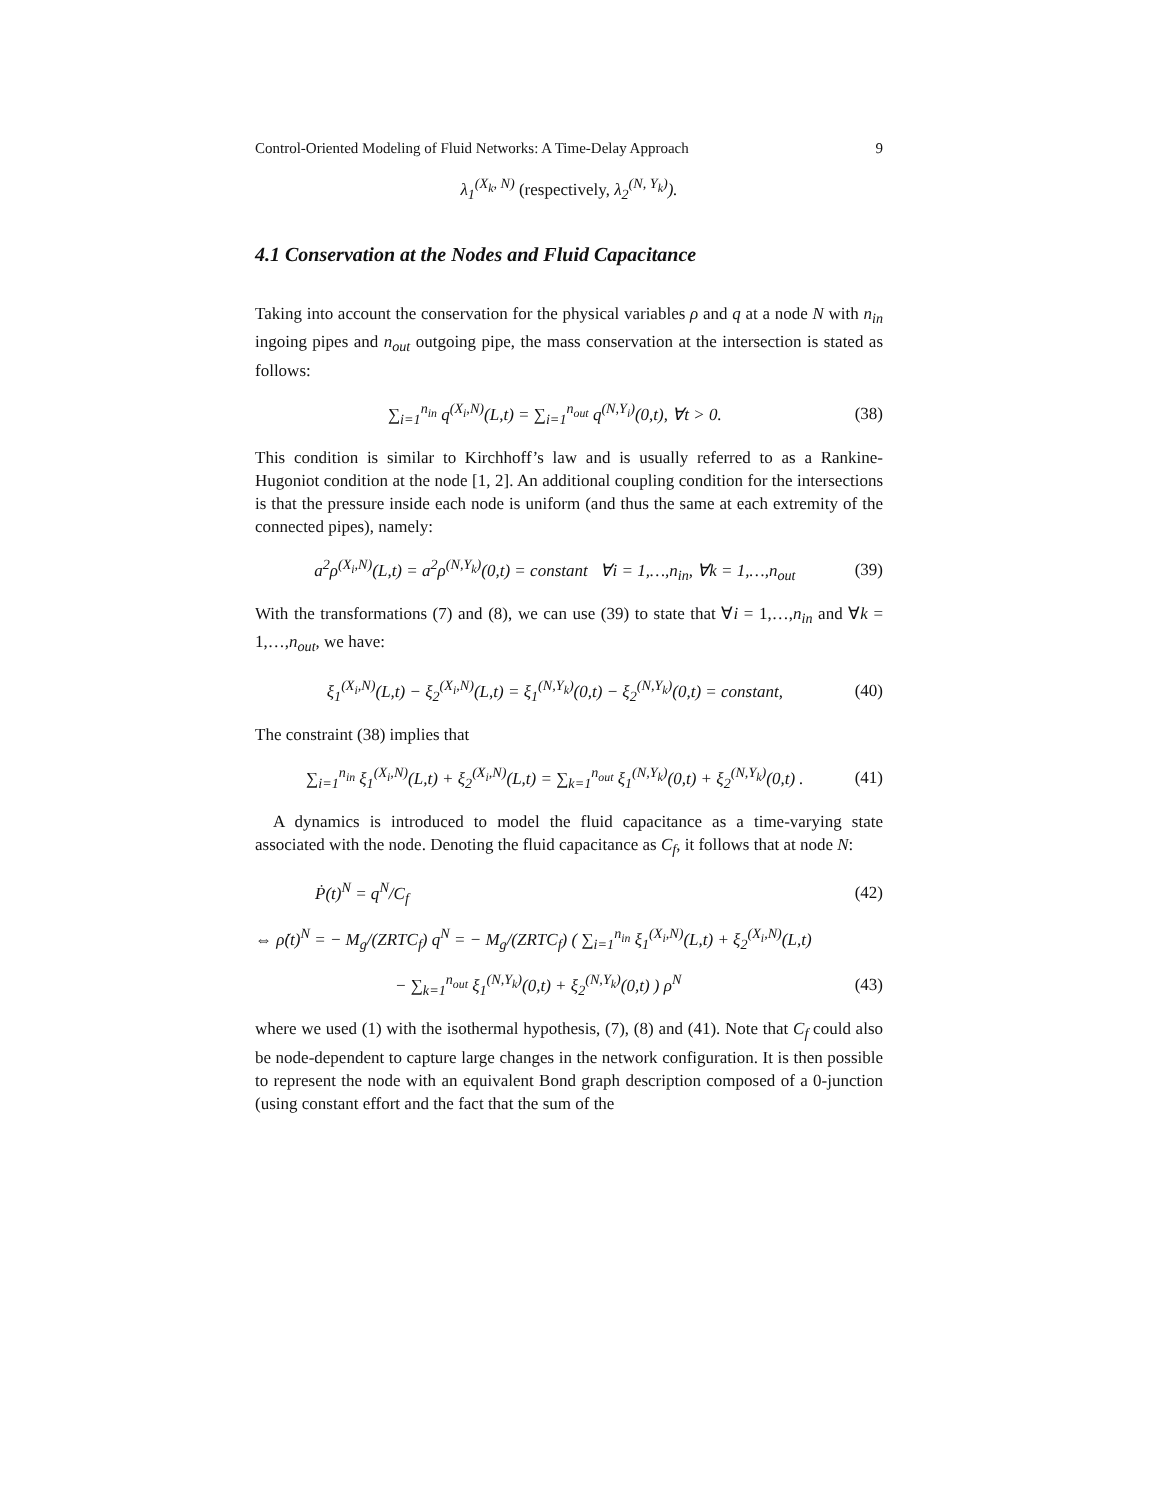Control-Oriented Modeling of Fluid Networks: A Time-Delay Approach 9
λ<sub>1</sub><sup>(X<sub>k</sub>, N)</sup> (respectively, λ<sub>2</sub><sup>(N, Y<sub>k</sub>)</sup>).
4.1 Conservation at the Nodes and Fluid Capacitance
Taking into account the conservation for the physical variables ρ and q at a node N with n<sub>in</sub> ingoing pipes and n<sub>out</sub> outgoing pipe, the mass conservation at the intersection is stated as follows:
∑<sub>i=1</sub><sup>n<sub>in</sub></sup> q<sup>(X<sub>i</sub>,N)</sup>(L,t) = ∑<sub>i=1</sub><sup>n<sub>out</sub></sup> q<sup>(N,Y<sub>i</sub>)</sup>(0,t), ∀t > 0.
(38)
This condition is similar to Kirchhoff’s law and is usually referred to as a Rankine-Hugoniot condition at the node [1, 2]. An additional coupling condition for the intersections is that the pressure inside each node is uniform (and thus the same at each extremity of the connected pipes), namely:
a<sup>2</sup>ρ<sup>(X<sub>i</sub>,N)</sup>(L,t) = a<sup>2</sup>ρ<sup>(N,Y<sub>k</sub>)</sup>(0,t) = constant ∀i = 1,…,n<sub>in</sub>, ∀k = 1,…,n<sub>out</sub>
(39)
With the transformations (7) and (8), we can use (39) to state that ∀i = 1,…,n<sub>in</sub> and ∀k = 1,…,n<sub>out</sub>, we have:
ξ<sub>1</sub><sup>(X<sub>i</sub>,N)</sup>(L,t) − ξ<sub>2</sub><sup>(X<sub>i</sub>,N)</sup>(L,t) = ξ<sub>1</sub><sup>(N,Y<sub>k</sub>)</sup>(0,t) − ξ<sub>2</sub><sup>(N,Y<sub>k</sub>)</sup>(0,t) = constant,
(40)
The constraint (38) implies that
∑<sub>i=1</sub><sup>n<sub>in</sub></sup> ξ<sub>1</sub><sup>(X<sub>i</sub>,N)</sup>(L,t) + ξ<sub>2</sub><sup>(X<sub>i</sub>,N)</sup>(L,t) = ∑<sub>k=1</sub><sup>n<sub>out</sub></sup> ξ<sub>1</sub><sup>(N,Y<sub>k</sub>)</sup>(0,t) + ξ<sub>2</sub><sup>(N,Y<sub>k</sub>)</sup>(0,t) .
(41)
A dynamics is introduced to model the fluid capacitance as a time-varying state associated with the node. Denoting the fluid capacitance as C<sub>f</sub>, it follows that at node N:
Ṗ(t)<sup>N</sup> = q<sup>N</sup>/C<sub>f</sub> (42)
⇔ ρ̇(t)<sup>N</sup> = − M<sub>g</sub>/(ZRTC<sub>f</sub>) q<sup>N</sup> = − M<sub>g</sub>/(ZRTC<sub>f</sub>) ( ∑<sub>i=1</sub><sup>n<sub>in</sub></sup> ξ<sub>1</sub><sup>(X<sub>i</sub>,N)</sup>(L,t) + ξ<sub>2</sub><sup>(X<sub>i</sub>,N)</sup>(L,t)
− ∑<sub>k=1</sub><sup>n<sub>out</sub></sup> ξ<sub>1</sub><sup>(N,Y<sub>k</sub>)</sup>(0,t) + ξ<sub>2</sub><sup>(N,Y<sub>k</sub>)</sup>(0,t) ) ρ<sup>N</sup>
(43)
where we used (1) with the isothermal hypothesis, (7), (8) and (41). Note that C<sub>f</sub> could also be node-dependent to capture large changes in the network configuration. It is then possible to represent the node with an equivalent Bond graph description composed of a 0-junction (using constant effort and the fact that the sum of the